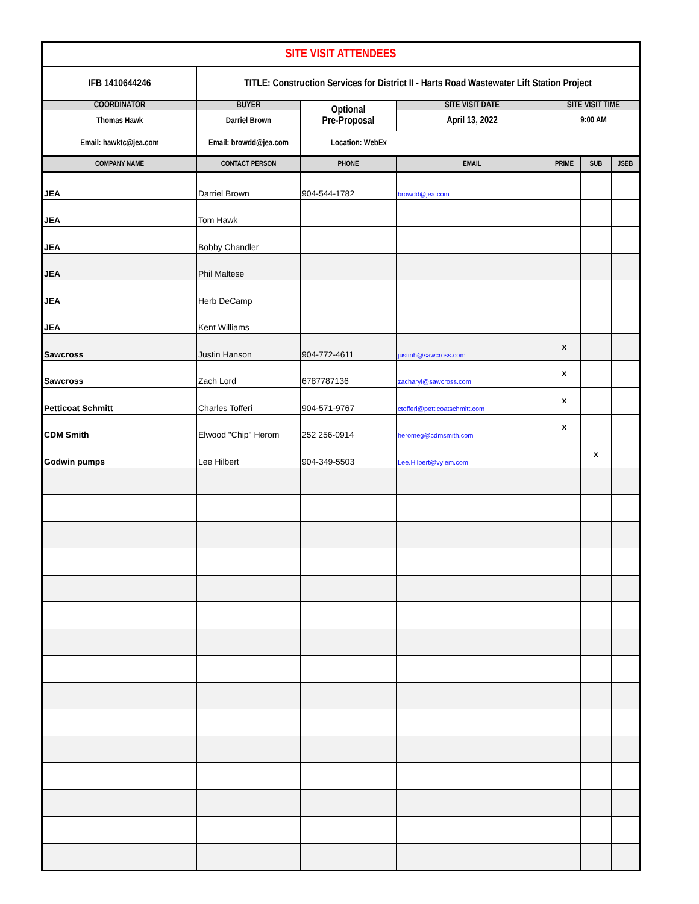| SITE VISIT ATTENDEES | | | | | | |
| IFB 1410644246 | TITLE: Construction Services for District II - Harts Road Wastewater Lift Station Project | | | | | |
| COORDINATOR | BUYER | Optional Pre-Proposal | SITE VISIT DATE | SITE VISIT TIME | | |
| Thomas Hawk | Darriel Brown | | April 13, 2022 | 9:00 AM | | |
| Email: hawktc@jea.com | Email: browdd@jea.com | Location: WebEx | | | | |
| COMPANY NAME | CONTACT PERSON | PHONE | EMAIL | PRIME | SUB | JSEB |
| JEA | Darriel Brown | 904-544-1782 | browdd@jea.com | | | |
| JEA | Tom Hawk | | | | | |
| JEA | Bobby Chandler | | | | | |
| JEA | Phil Maltese | | | | | |
| JEA | Herb DeCamp | | | | | |
| JEA | Kent Williams | | | | | |
| Sawcross | Justin Hanson | 904-772-4611 | justinh@sawcross.com | x | | |
| Sawcross | Zach Lord | 6787787136 | zacharyl@sawcross.com | x | | |
| Petticoat Schmitt | Charles Tofferi | 904-571-9767 | ctofferi@petticoatschmitt.com | x | | |
| CDM Smith | Elwood "Chip" Herom | 252 256-0914 | heromeg@cdmsmith.com | x | | |
| Godwin pumps | Lee Hilbert | 904-349-5503 | Lee.Hilbert@vylem.com | | x | |